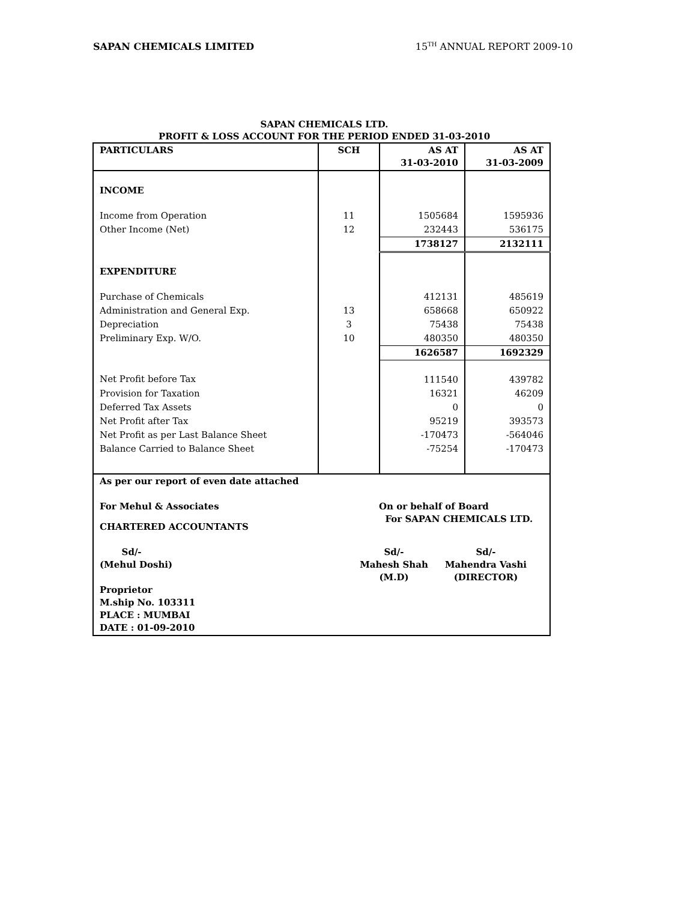SAPAN CHEMICALS LIMITED 15<sup>TH</sup> ANNUAL REPORT 2009-10
SAPAN CHEMICALS LTD.
PROFIT & LOSS ACCOUNT FOR THE PERIOD ENDED 31-03-2010
| PARTICULARS | SCH | AS AT 31-03-2010 | AS AT 31-03-2009 |
| --- | --- | --- | --- |
| INCOME | | | |
| Income from Operation | 11 | 1505684 | 1595936 |
| Other Income (Net) | 12 | 232443 | 536175 |
| | | 1738127 | 2132111 |
| EXPENDITURE | | | |
| Purchase of Chemicals | | 412131 | 485619 |
| Administration and General Exp. | 13 | 658668 | 650922 |
| Depreciation | 3 | 75438 | 75438 |
| Preliminary Exp. W/O. | 10 | 480350 | 480350 |
| | | 1626587 | 1692329 |
| Net Profit before Tax | | 111540 | 439782 |
| Provision for Taxation | | 16321 | 46209 |
| Deferred Tax Assets | | 0 | 0 |
| Net Profit after Tax | | 95219 | 393573 |
| Net Profit as per Last Balance Sheet | | -170473 | -564046 |
| Balance Carried to Balance Sheet | | -75254 | -170473 |
| As per our report of even date attached For Mehul & Associates On or behalf of Board For SAPAN CHEMICALS LTD. CHARTERED ACCOUNTANTS Sd/- (Mehul Doshi) Sd/- Mahesh Shah (M.D) Sd/- Mahendra Vashi (DIRECTOR) Proprietor M.ship No. 103311 PLACE : MUMBAI DATE : 01-09-2010 | | | |